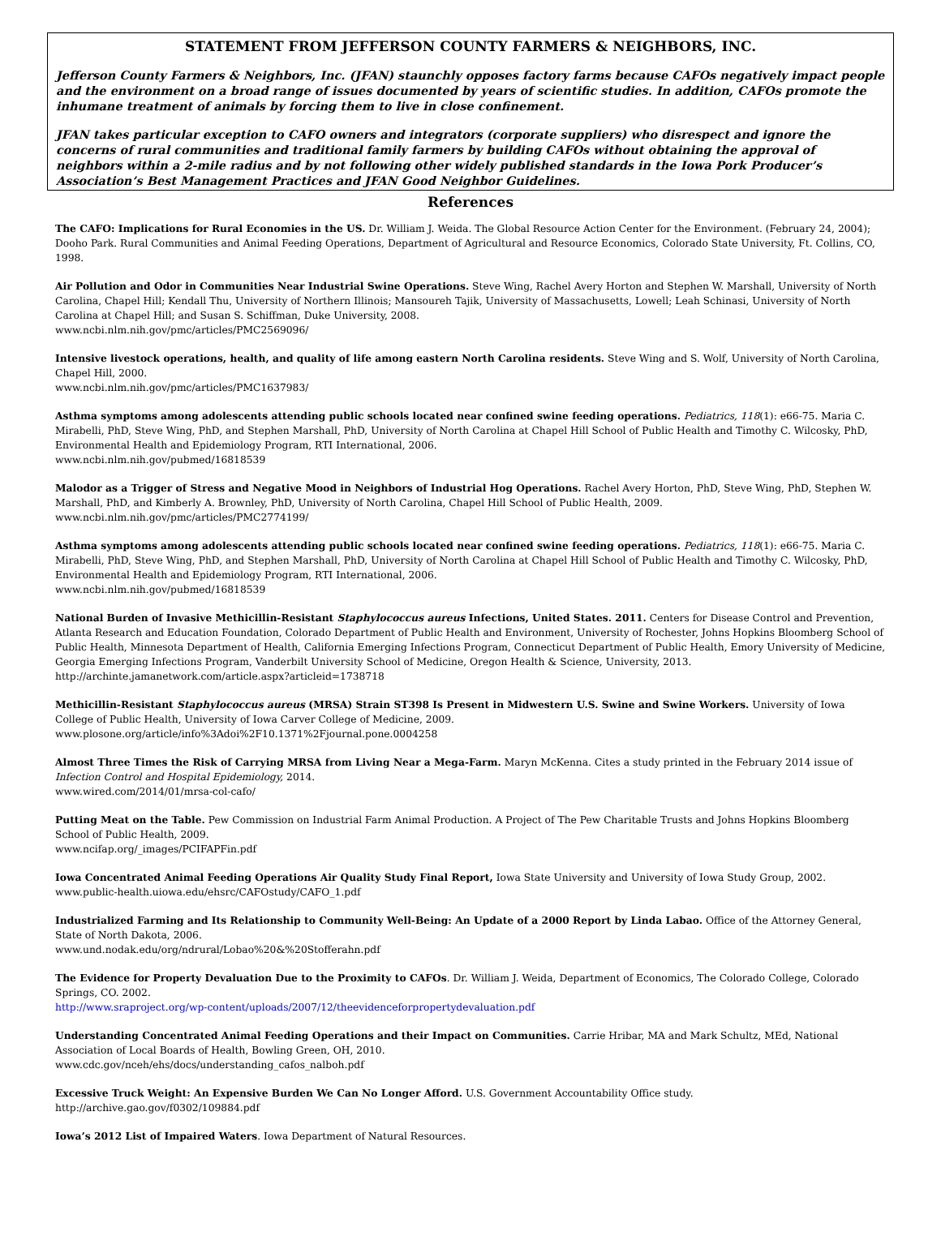STATEMENT FROM JEFFERSON COUNTY FARMERS & NEIGHBORS, INC.
Jefferson County Farmers & Neighbors, Inc. (JFAN) staunchly opposes factory farms because CAFOs negatively impact people and the environment on a broad range of issues documented by years of scientific studies. In addition, CAFOs promote the inhumane treatment of animals by forcing them to live in close confinement.
JFAN takes particular exception to CAFO owners and integrators (corporate suppliers) who disrespect and ignore the concerns of rural communities and traditional family farmers by building CAFOs without obtaining the approval of neighbors within a 2-mile radius and by not following other widely published standards in the Iowa Pork Producer’s Association’s Best Management Practices and JFAN Good Neighbor Guidelines.
References
The CAFO: Implications for Rural Economies in the US. Dr. William J. Weida. The Global Resource Action Center for the Environment. (February 24, 2004); Dooho Park. Rural Communities and Animal Feeding Operations, Department of Agricultural and Resource Economics, Colorado State University, Ft. Collins, CO, 1998.
Air Pollution and Odor in Communities Near Industrial Swine Operations. Steve Wing, Rachel Avery Horton and Stephen W. Marshall, University of North Carolina, Chapel Hill; Kendall Thu, University of Northern Illinois; Mansoureh Tajik, University of Massachusetts, Lowell; Leah Schinasi, University of North Carolina at Chapel Hill; and Susan S. Schiffman, Duke University, 2008.
www.ncbi.nlm.nih.gov/pmc/articles/PMC2569096/
Intensive livestock operations, health, and quality of life among eastern North Carolina residents. Steve Wing and S. Wolf, University of North Carolina, Chapel Hill, 2000.
www.ncbi.nlm.nih.gov/pmc/articles/PMC1637983/
Asthma symptoms among adolescents attending public schools located near confined swine feeding operations. Pediatrics, 118(1): e66-75. Maria C. Mirabelli, PhD, Steve Wing, PhD, and Stephen Marshall, PhD, University of North Carolina at Chapel Hill School of Public Health and Timothy C. Wilcosky, PhD, Environmental Health and Epidemiology Program, RTI International, 2006.
www.ncbi.nlm.nih.gov/pubmed/16818539
Malodor as a Trigger of Stress and Negative Mood in Neighbors of Industrial Hog Operations. Rachel Avery Horton, PhD, Steve Wing, PhD, Stephen W. Marshall, PhD, and Kimberly A. Brownley, PhD, University of North Carolina, Chapel Hill School of Public Health, 2009.
www.ncbi.nlm.nih.gov/pmc/articles/PMC2774199/
Asthma symptoms among adolescents attending public schools located near confined swine feeding operations. Pediatrics, 118(1): e66-75. Maria C. Mirabelli, PhD, Steve Wing, PhD, and Stephen Marshall, PhD, University of North Carolina at Chapel Hill School of Public Health and Timothy C. Wilcosky, PhD, Environmental Health and Epidemiology Program, RTI International, 2006.
www.ncbi.nlm.nih.gov/pubmed/16818539
National Burden of Invasive Methicillin-Resistant Staphylococcus aureus Infections, United States. 2011. Centers for Disease Control and Prevention, Atlanta Research and Education Foundation, Colorado Department of Public Health and Environment, University of Rochester, Johns Hopkins Bloomberg School of Public Health, Minnesota Department of Health, California Emerging Infections Program, Connecticut Department of Public Health, Emory University of Medicine, Georgia Emerging Infections Program, Vanderbilt University School of Medicine, Oregon Health & Science, University, 2013.
http://archinte.jamanetwork.com/article.aspx?articleid=1738718
Methicillin-Resistant Staphylococcus aureus (MRSA) Strain ST398 Is Present in Midwestern U.S. Swine and Swine Workers. University of Iowa College of Public Health, University of Iowa Carver College of Medicine, 2009.
www.plosone.org/article/info%3Adoi%2F10.1371%2Fjournal.pone.0004258
Almost Three Times the Risk of Carrying MRSA from Living Near a Mega-Farm. Maryn McKenna. Cites a study printed in the February 2014 issue of Infection Control and Hospital Epidemiology, 2014.
www.wired.com/2014/01/mrsa-col-cafo/
Putting Meat on the Table. Pew Commission on Industrial Farm Animal Production. A Project of The Pew Charitable Trusts and Johns Hopkins Bloomberg School of Public Health, 2009.
www.ncifap.org/_images/PCIFAPFin.pdf
Iowa Concentrated Animal Feeding Operations Air Quality Study Final Report, Iowa State University and University of Iowa Study Group, 2002.
www.public-health.uiowa.edu/ehsrc/CAFOstudy/CAFO_1.pdf
Industrialized Farming and Its Relationship to Community Well-Being: An Update of a 2000 Report by Linda Labao. Office of the Attorney General, State of North Dakota, 2006.
www.und.nodak.edu/org/ndrural/Lobao%20&%20Stofferahn.pdf
The Evidence for Property Devaluation Due to the Proximity to CAFOs. Dr. William J. Weida, Department of Economics, The Colorado College, Colorado Springs, CO. 2002.
http://www.sraproject.org/wp-content/uploads/2007/12/theevidenceforpropertydevaluation.pdf
Understanding Concentrated Animal Feeding Operations and their Impact on Communities. Carrie Hribar, MA and Mark Schultz, MEd, National Association of Local Boards of Health, Bowling Green, OH, 2010.
www.cdc.gov/nceh/ehs/docs/understanding_cafos_nalboh.pdf
Excessive Truck Weight: An Expensive Burden We Can No Longer Afford. U.S. Government Accountability Office study.
http://archive.gao.gov/f0302/109884.pdf
Iowa’s 2012 List of Impaired Waters. Iowa Department of Natural Resources.